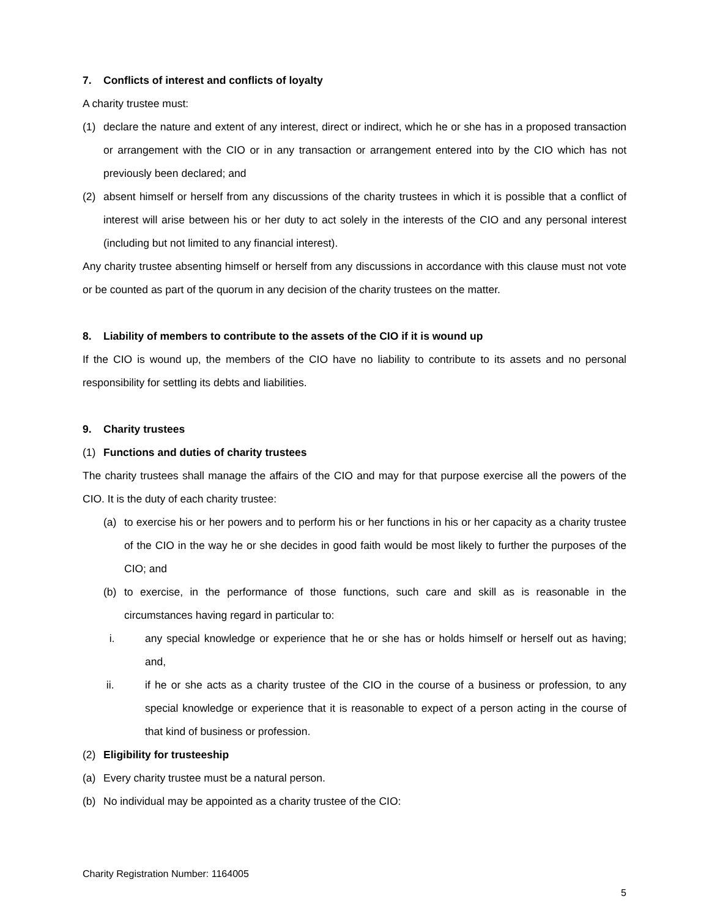7. Conflicts of interest and conflicts of loyalty
A charity trustee must:
(1) declare the nature and extent of any interest, direct or indirect, which he or she has in a proposed transaction or arrangement with the CIO or in any transaction or arrangement entered into by the CIO which has not previously been declared; and
(2) absent himself or herself from any discussions of the charity trustees in which it is possible that a conflict of interest will arise between his or her duty to act solely in the interests of the CIO and any personal interest (including but not limited to any financial interest).
Any charity trustee absenting himself or herself from any discussions in accordance with this clause must not vote or be counted as part of the quorum in any decision of the charity trustees on the matter.
8. Liability of members to contribute to the assets of the CIO if it is wound up
If the CIO is wound up, the members of the CIO have no liability to contribute to its assets and no personal responsibility for settling its debts and liabilities.
9. Charity trustees
(1) Functions and duties of charity trustees
The charity trustees shall manage the affairs of the CIO and may for that purpose exercise all the powers of the CIO. It is the duty of each charity trustee:
(a) to exercise his or her powers and to perform his or her functions in his or her capacity as a charity trustee of the CIO in the way he or she decides in good faith would be most likely to further the purposes of the CIO; and
(b) to exercise, in the performance of those functions, such care and skill as is reasonable in the circumstances having regard in particular to:
i. any special knowledge or experience that he or she has or holds himself or herself out as having; and,
ii. if he or she acts as a charity trustee of the CIO in the course of a business or profession, to any special knowledge or experience that it is reasonable to expect of a person acting in the course of that kind of business or profession.
(2) Eligibility for trusteeship
(a) Every charity trustee must be a natural person.
(b) No individual may be appointed as a charity trustee of the CIO:
Charity Registration Number: 1164005
5